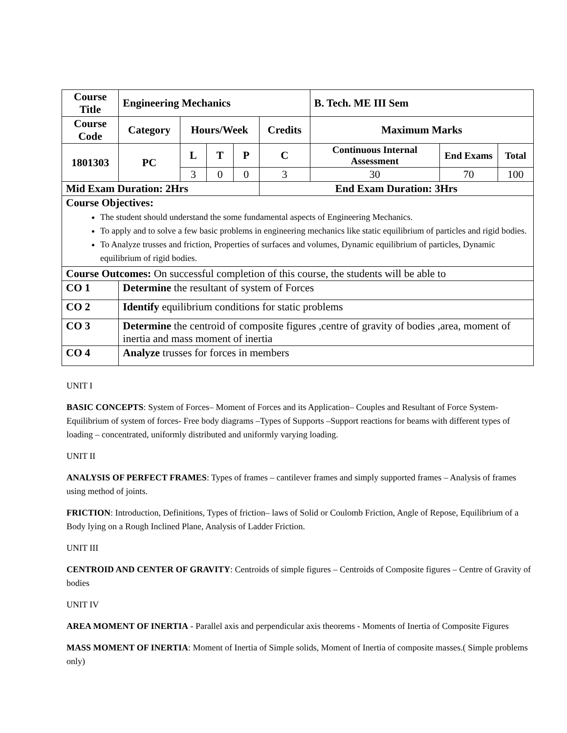| Course Title | Engineering Mechanics | | | | | B. Tech. ME III Sem | | |
| --- | --- | --- | --- | --- | --- | --- | --- | --- |
| Course Code | Category | Hours/Week | | | Credits | Maximum Marks | | |
| 1801303 | PC | L | T | P | C | Continuous Internal Assessment | End Exams | Total |
| | | 3 | 0 | 0 | 3 | 30 | 70 | 100 |
| Mid Exam Duration: 2Hrs | | | | | End Exam Duration: 3Hrs | | | |
| Course Objectives: The student should understand the some fundamental aspects of Engineering Mechanics. To apply and to solve a few basic problems in engineering mechanics like static equilibrium of particles and rigid bodies. To Analyze trusses and friction, Properties of surfaces and volumes, Dynamic equilibrium of particles, Dynamic equilibrium of rigid bodies. | | | | | | | | |
| Course Outcomes: On successful completion of this course, the students will be able to | | | | | | | | |
| CO 1 | Determine the resultant of system of Forces | | | | | | | |
| CO 2 | Identify equilibrium conditions for static problems | | | | | | | |
| CO 3 | Determine the centroid of composite figures ,centre of gravity of bodies ,area, moment of inertia and mass moment of inertia | | | | | | | |
| CO 4 | Analyze trusses for forces in members | | | | | | | |
UNIT I
BASIC CONCEPTS: System of Forces– Moment of Forces and its Application– Couples and Resultant of Force System- Equilibrium of system of forces- Free body diagrams –Types of Supports –Support reactions for beams with different types of loading – concentrated, uniformly distributed and uniformly varying loading.
UNIT II
ANALYSIS OF PERFECT FRAMES: Types of frames – cantilever frames and simply supported frames – Analysis of frames using method of joints.
FRICTION: Introduction, Definitions, Types of friction– laws of Solid or Coulomb Friction, Angle of Repose, Equilibrium of a Body lying on a Rough Inclined Plane, Analysis of Ladder Friction.
UNIT III
CENTROID AND CENTER OF GRAVITY: Centroids of simple figures – Centroids of Composite figures – Centre of Gravity of bodies
UNIT IV
AREA MOMENT OF INERTIA - Parallel axis and perpendicular axis theorems - Moments of Inertia of Composite Figures
MASS MOMENT OF INERTIA: Moment of Inertia of Simple solids, Moment of Inertia of composite masses.( Simple problems only)